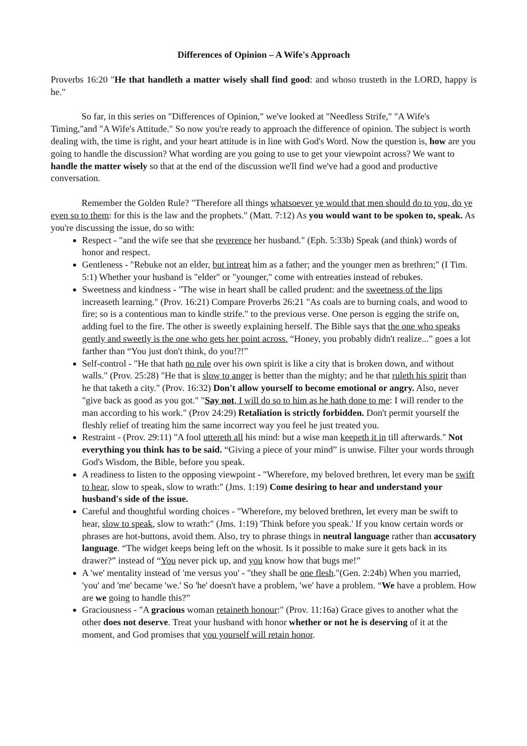Differences of Opinion – A Wife's Approach
Proverbs 16:20 "He that handleth a matter wisely shall find good: and whoso trusteth in the LORD, happy is he."
So far, in this series on "Differences of Opinion," we've looked at "Needless Strife," "A Wife's Timing,"and "A Wife's Attitude." So now you're ready to approach the difference of opinion. The subject is worth dealing with, the time is right, and your heart attitude is in line with God's Word. Now the question is, how are you going to handle the discussion? What wording are you going to use to get your viewpoint across? We want to handle the matter wisely so that at the end of the discussion we'll find we've had a good and productive conversation.
Remember the Golden Rule? "Therefore all things whatsoever ye would that men should do to you, do ye even so to them: for this is the law and the prophets." (Matt. 7:12) As you would want to be spoken to, speak. As you're discussing the issue, do so with:
Respect - "and the wife see that she reverence her husband." (Eph. 5:33b) Speak (and think) words of honor and respect.
Gentleness - "Rebuke not an elder, but intreat him as a father; and the younger men as brethren;" (I Tim. 5:1) Whether your husband is "elder" or "younger," come with entreaties instead of rebukes.
Sweetness and kindness - "The wise in heart shall be called prudent: and the sweetness of the lips increaseth learning." (Prov. 16:21) Compare Proverbs 26:21 "As coals are to burning coals, and wood to fire; so is a contentious man to kindle strife." to the previous verse. One person is egging the strife on, adding fuel to the fire. The other is sweetly explaining herself. The Bible says that the one who speaks gently and sweetly is the one who gets her point across. “Honey, you probably didn't realize...” goes a lot farther than “You just don't think, do you!?!”
Self-control - "He that hath no rule over his own spirit is like a city that is broken down, and without walls." (Prov. 25:28) "He that is slow to anger is better than the mighty; and he that ruleth his spirit than he that taketh a city." (Prov. 16:32) Don't allow yourself to become emotional or angry. Also, never "give back as good as you got." "Say not, I will do so to him as he hath done to me: I will render to the man according to his work." (Prov 24:29) Retaliation is strictly forbidden. Don't permit yourself the fleshly relief of treating him the same incorrect way you feel he just treated you.
Restraint - (Prov. 29:11) "A fool uttereth all his mind: but a wise man keepeth it in till afterwards." Not everything you think has to be said. “Giving a piece of your mind” is unwise. Filter your words through God's Wisdom, the Bible, before you speak.
A readiness to listen to the opposing viewpoint - "Wherefore, my beloved brethren, let every man be swift to hear, slow to speak, slow to wrath:" (Jms. 1:19) Come desiring to hear and understand your husband's side of the issue.
Careful and thoughtful wording choices - "Wherefore, my beloved brethren, let every man be swift to hear, slow to speak, slow to wrath:" (Jms. 1:19) 'Think before you speak.' If you know certain words or phrases are hot-buttons, avoid them. Also, try to phrase things in neutral language rather than accusatory language. “The widget keeps being left on the whosit. Is it possible to make sure it gets back in its drawer?” instead of “You never pick up, and you know how that bugs me!”
A 'we' mentality instead of 'me versus you' - "they shall be one flesh."(Gen. 2:24b) When you married, 'you' and 'me' became 'we.' So 'he' doesn't have a problem, 'we' have a problem. “We have a problem. How are we going to handle this?”
Graciousness - "A gracious woman retaineth honour:" (Prov. 11:16a) Grace gives to another what the other does not deserve. Treat your husband with honor whether or not he is deserving of it at the moment, and God promises that you yourself will retain honor.